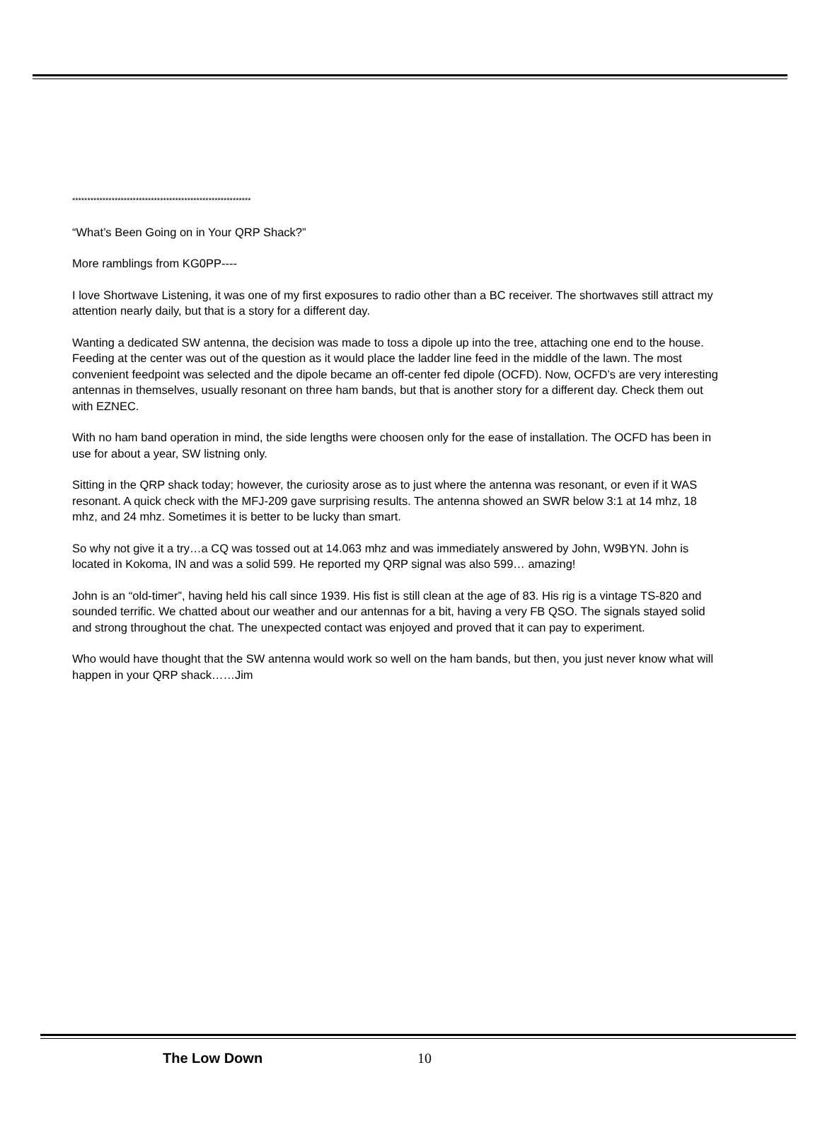***********************************************************
“What’s Been Going on in Your QRP Shack?”
More ramblings from KG0PP----
I love Shortwave Listening, it was one of my first exposures to radio other than a BC receiver. The shortwaves still attract my attention nearly daily, but that is a story for a different day.
Wanting a dedicated SW antenna, the decision was made to toss a dipole up into the tree, attaching one end to the house. Feeding at the center was out of the question as it would place the ladder line feed in the middle of the lawn. The most convenient feedpoint was selected and the dipole became an off-center fed dipole (OCFD). Now, OCFD’s are very interesting antennas in themselves, usually resonant on three ham bands, but that is another story for a different day. Check them out with EZNEC.
With no ham band operation in mind, the side lengths were choosen only for the ease of installation. The OCFD has been in use for about a year, SW listning only.
Sitting in the QRP shack today; however, the curiosity arose as to just where the antenna was resonant, or even if it WAS resonant. A quick check with the MFJ-209 gave surprising results. The antenna showed an SWR below 3:1 at 14 mhz, 18 mhz, and 24 mhz. Sometimes it is better to be lucky than smart.
So why not give it a try…a CQ was tossed out at 14.063 mhz and was immediately answered by John, W9BYN. John is located in Kokoma, IN and was a solid 599. He reported my QRP signal was also 599… amazing!
John is an “old-timer”, having held his call since 1939. His fist is still clean at the age of 83. His rig is a vintage TS-820 and sounded terrific. We chatted about our weather and our antennas for a bit, having a very FB QSO. The signals stayed solid and strong throughout the chat. The unexpected contact was enjoyed and proved that it can pay to experiment.
Who would have thought that the SW antenna would work so well on the ham bands, but then, you just never know what will happen in your QRP shack……Jim
The Low Down 10